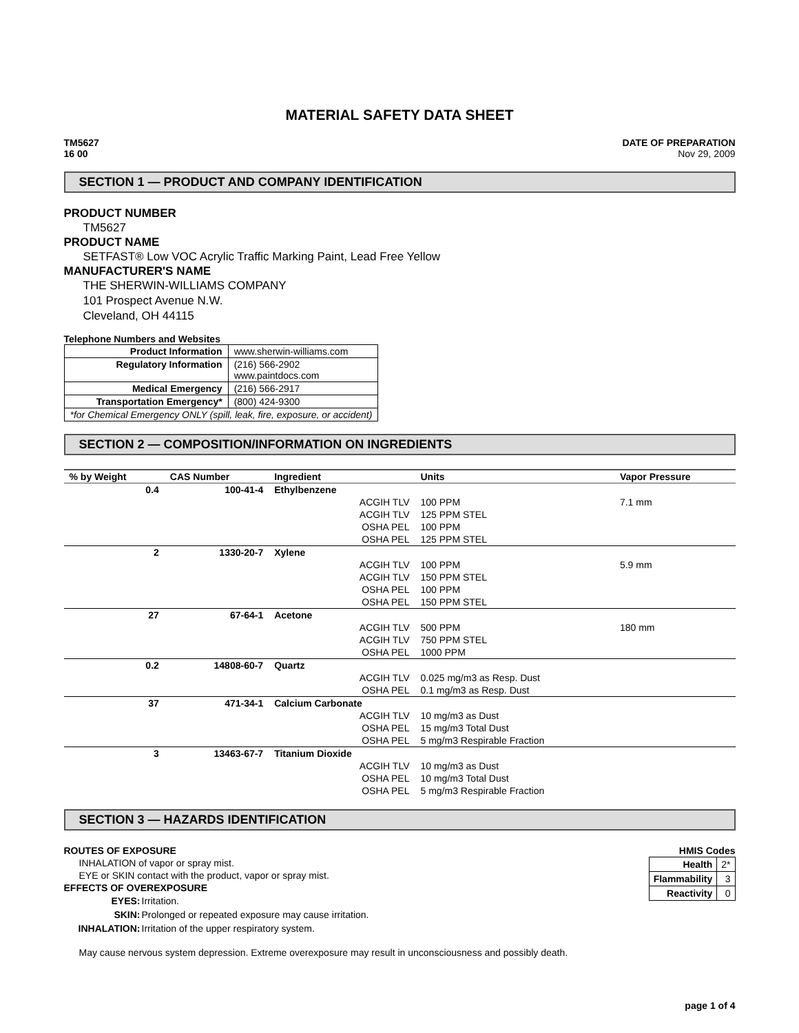MATERIAL SAFETY DATA SHEET
TM5627
16 00
DATE OF PREPARATION
Nov 29, 2009
SECTION 1 — PRODUCT AND COMPANY IDENTIFICATION
PRODUCT NUMBER
TM5627
PRODUCT NAME
SETFAST® Low VOC Acrylic Traffic Marking Paint, Lead Free Yellow
MANUFACTURER'S NAME
THE SHERWIN-WILLIAMS COMPANY
101 Prospect Avenue N.W.
Cleveland, OH 44115
Telephone Numbers and Websites
| Product Information | www.sherwin-williams.com |
| Regulatory Information | (216) 566-2902 www.paintdocs.com |
| Medical Emergency | (216) 566-2917 |
| Transportation Emergency* | (800) 424-9300 |
| *for Chemical Emergency ONLY (spill, leak, fire, exposure, or accident) | |
SECTION 2 — COMPOSITION/INFORMATION ON INGREDIENTS
| % by Weight | CAS Number | Ingredient | Units | Vapor Pressure |
| --- | --- | --- | --- | --- |
| 0.4 | 100-41-4 | Ethylbenzene | | |
| | | ACGIH TLV | 100 PPM | 7.1 mm |
| | | ACGIH TLV | 125 PPM STEL | |
| | | OSHA PEL | 100 PPM | |
| | | OSHA PEL | 125 PPM STEL | |
| 2 | 1330-20-7 | Xylene | | |
| | | ACGIH TLV | 100 PPM | 5.9 mm |
| | | ACGIH TLV | 150 PPM STEL | |
| | | OSHA PEL | 100 PPM | |
| | | OSHA PEL | 150 PPM STEL | |
| 27 | 67-64-1 | Acetone | | |
| | | ACGIH TLV | 500 PPM | 180 mm |
| | | ACGIH TLV | 750 PPM STEL | |
| | | OSHA PEL | 1000 PPM | |
| 0.2 | 14808-60-7 | Quartz | | |
| | | ACGIH TLV | 0.025 mg/m3 as Resp. Dust | |
| | | OSHA PEL | 0.1 mg/m3 as Resp. Dust | |
| 37 | 471-34-1 | Calcium Carbonate | | |
| | | ACGIH TLV | 10 mg/m3 as Dust | |
| | | OSHA PEL | 15 mg/m3 Total Dust | |
| | | OSHA PEL | 5 mg/m3 Respirable Fraction | |
| 3 | 13463-67-7 | Titanium Dioxide | | |
| | | ACGIH TLV | 10 mg/m3 as Dust | |
| | | OSHA PEL | 10 mg/m3 Total Dust | |
| | | OSHA PEL | 5 mg/m3 Respirable Fraction | |
SECTION 3 — HAZARDS IDENTIFICATION
ROUTES OF EXPOSURE
INHALATION of vapor or spray mist.
EYE or SKIN contact with the product, vapor or spray mist.
EFFECTS OF OVEREXPOSURE
| EYES: | Irritation. |
| SKIN: | Prolonged or repeated exposure may cause irritation. |
| INHALATION: | Irritation of the upper respiratory system. |
HMIS Codes
| Health | 2* |
| Flammability | 3 |
| Reactivity | 0 |
May cause nervous system depression. Extreme overexposure may result in unconsciousness and possibly death.
page 1 of 4